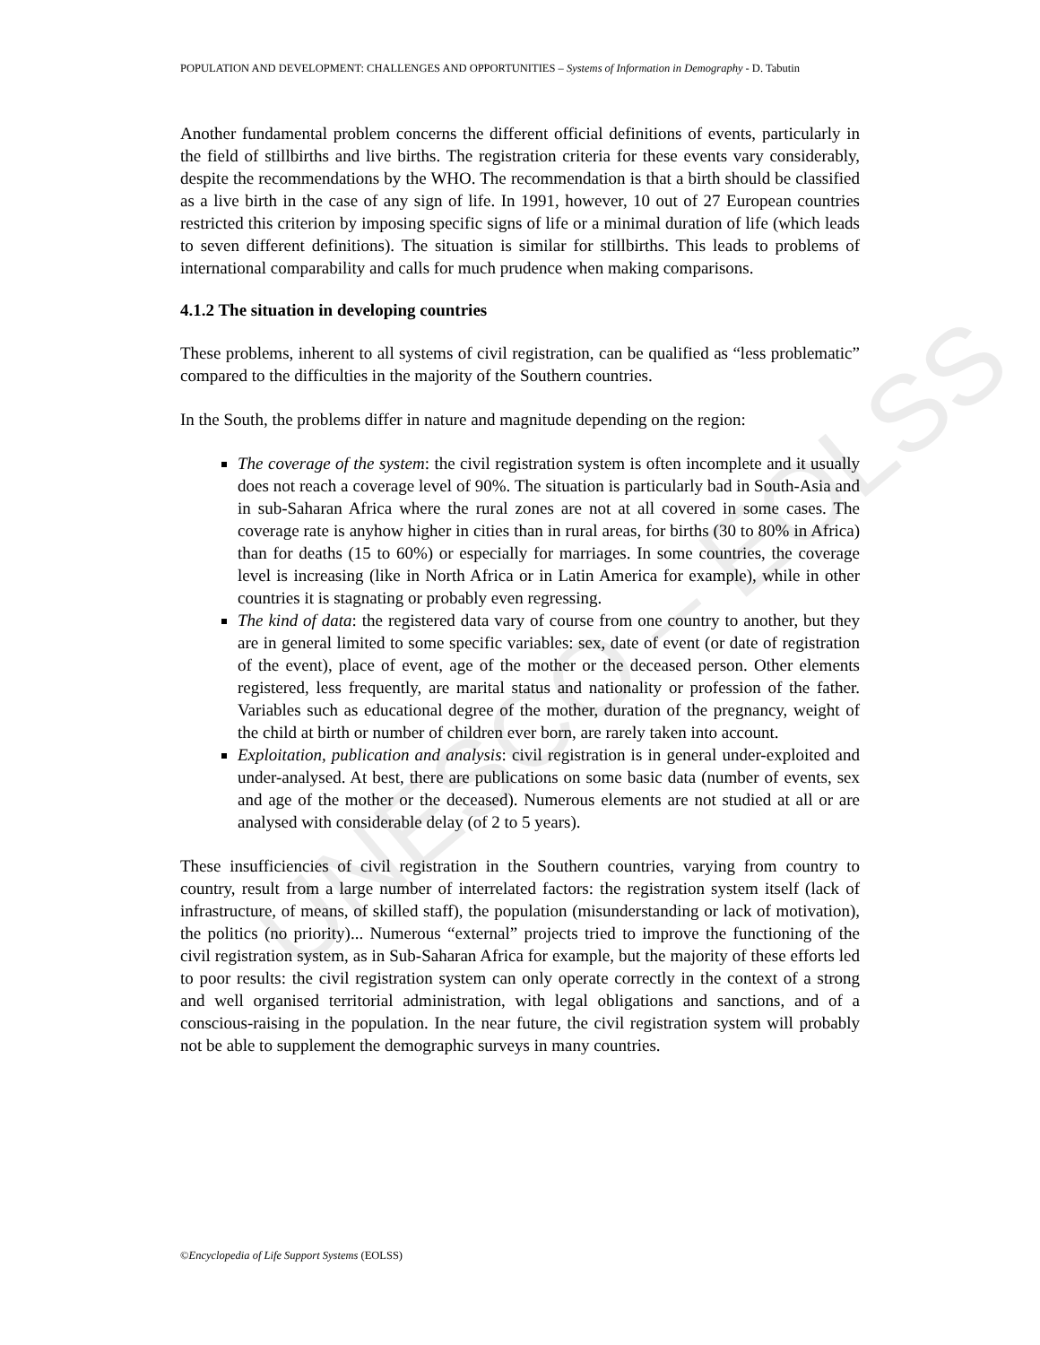UNESCO – EOLSS
POPULATION AND DEVELOPMENT: CHALLENGES AND OPPORTUNITIES – Systems of Information in Demography - D. Tabutin
Another fundamental problem concerns the different official definitions of events, particularly in the field of stillbirths and live births. The registration criteria for these events vary considerably, despite the recommendations by the WHO. The recommendation is that a birth should be classified as a live birth in the case of any sign of life. In 1991, however, 10 out of 27 European countries restricted this criterion by imposing specific signs of life or a minimal duration of life (which leads to seven different definitions). The situation is similar for stillbirths. This leads to problems of international comparability and calls for much prudence when making comparisons.
4.1.2 The situation in developing countries
These problems, inherent to all systems of civil registration, can be qualified as “less problematic” compared to the difficulties in the majority of the Southern countries.
In the South, the problems differ in nature and magnitude depending on the region:
The coverage of the system: the civil registration system is often incomplete and it usually does not reach a coverage level of 90%. The situation is particularly bad in South-Asia and in sub-Saharan Africa where the rural zones are not at all covered in some cases. The coverage rate is anyhow higher in cities than in rural areas, for births (30 to 80% in Africa) than for deaths (15 to 60%) or especially for marriages. In some countries, the coverage level is increasing (like in North Africa or in Latin America for example), while in other countries it is stagnating or probably even regressing.
The kind of data: the registered data vary of course from one country to another, but they are in general limited to some specific variables: sex, date of event (or date of registration of the event), place of event, age of the mother or the deceased person. Other elements registered, less frequently, are marital status and nationality or profession of the father. Variables such as educational degree of the mother, duration of the pregnancy, weight of the child at birth or number of children ever born, are rarely taken into account.
Exploitation, publication and analysis: civil registration is in general under-exploited and under-analysed. At best, there are publications on some basic data (number of events, sex and age of the mother or the deceased). Numerous elements are not studied at all or are analysed with considerable delay (of 2 to 5 years).
These insufficiencies of civil registration in the Southern countries, varying from country to country, result from a large number of interrelated factors: the registration system itself (lack of infrastructure, of means, of skilled staff), the population (misunderstanding or lack of motivation), the politics (no priority)... Numerous “external” projects tried to improve the functioning of the civil registration system, as in Sub-Saharan Africa for example, but the majority of these efforts led to poor results: the civil registration system can only operate correctly in the context of a strong and well organised territorial administration, with legal obligations and sanctions, and of a conscious-raising in the population. In the near future, the civil registration system will probably not be able to supplement the demographic surveys in many countries.
©Encyclopedia of Life Support Systems (EOLSS)